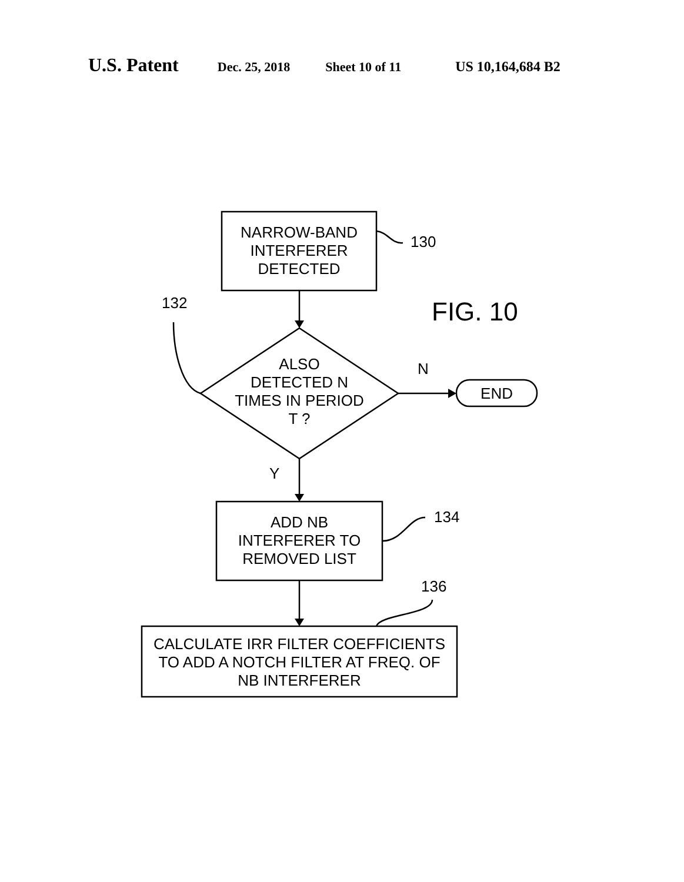U.S. Patent Dec. 25, 2018 Sheet 10 of 11 US 10,164,684 B2
NARROW-BAND
INTERFERER
DETECTED
130
132 FIG. 10
ALSO
DETECTED N
TIMES IN PERIOD
T ?
N
END
Y
ADD NB
INTERFERER TO
REMOVED LIST
134
136
CALCULATE IRR FILTER COEFFICIENTS
TO ADD A NOTCH FILTER AT FREQ. OF
NB INTERFERER